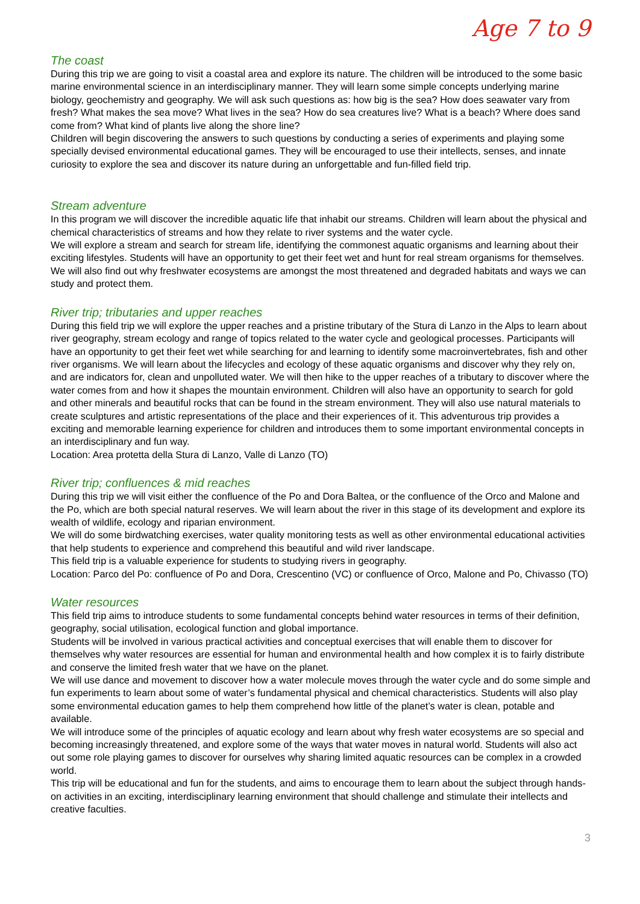Age 7 to 9
The coast
During this trip we are going to visit a coastal area and explore its nature. The children will be introduced to the some basic marine environmental science in an interdisciplinary manner. They will learn some simple concepts underlying marine biology, geochemistry and geography. We will ask such questions as: how big is the sea? How does seawater vary from fresh? What makes the sea move? What lives in the sea? How do sea creatures live? What is a beach? Where does sand come from? What kind of plants live along the shore line?
Children will begin discovering the answers to such questions by conducting a series of experiments and playing some specially devised environmental educational games. They will be encouraged to use their intellects, senses, and innate curiosity to explore the sea and discover its nature during an unforgettable and fun-filled field trip.
Stream adventure
In this program we will discover the incredible aquatic life that inhabit our streams. Children will learn about the physical and chemical characteristics of streams and how they relate to river systems and the water cycle.
We will explore a stream and search for stream life, identifying the commonest aquatic organisms and learning about their exciting lifestyles. Students will have an opportunity to get their feet wet and hunt for real stream organisms for themselves. We will also find out why freshwater ecosystems are amongst the most threatened and degraded habitats and ways we can study and protect them.
River trip; tributaries and upper reaches
During this field trip we will explore the upper reaches and a pristine tributary of the Stura di Lanzo in the Alps to learn about river geography, stream ecology and range of topics related to the water cycle and geological processes. Participants will have an opportunity to get their feet wet while searching for and learning to identify some macroinvertebrates, fish and other river organisms. We will learn about the lifecycles and ecology of these aquatic organisms and discover why they rely on, and are indicators for, clean and unpolluted water. We will then hike to the upper reaches of a tributary to discover where the water comes from and how it shapes the mountain environment. Children will also have an opportunity to search for gold and other minerals and beautiful rocks that can be found in the stream environment. They will also use natural materials to create sculptures and artistic representations of the place and their experiences of it. This adventurous trip provides a exciting and memorable learning experience for children and introduces them to some important environmental concepts in an interdisciplinary and fun way.
Location: Area protetta della Stura di Lanzo, Valle di Lanzo (TO)
River trip; confluences & mid reaches
During this trip we will visit either the confluence of the Po and Dora Baltea, or the confluence of the Orco and Malone and the Po, which are both special natural reserves. We will learn about the river in this stage of its development and explore its wealth of wildlife, ecology and riparian environment.
We will do some birdwatching exercises, water quality monitoring tests as well as other environmental educational activities that help students to experience and comprehend this beautiful and wild river landscape.
This field trip is a valuable experience for students to studying rivers in geography.
Location: Parco del Po: confluence of Po and Dora, Crescentino (VC) or confluence of Orco, Malone and Po, Chivasso (TO)
Water resources
This field trip aims to introduce students to some fundamental concepts behind water resources in terms of their definition, geography, social utilisation, ecological function and global importance.
Students will be involved in various practical activities and conceptual exercises that will enable them to discover for themselves why water resources are essential for human and environmental health and how complex it is to fairly distribute and conserve the limited fresh water that we have on the planet.
We will use dance and movement to discover how a water molecule moves through the water cycle and do some simple and fun experiments to learn about some of water’s fundamental physical and chemical characteristics. Students will also play some environmental education games to help them comprehend how little of the planet’s water is clean, potable and available.
We will introduce some of the principles of aquatic ecology and learn about why fresh water ecosystems are so special and becoming increasingly threatened, and explore some of the ways that water moves in natural world. Students will also act out some role playing games to discover for ourselves why sharing limited aquatic resources can be complex in a crowded world.
This trip will be educational and fun for the students, and aims to encourage them to learn about the subject through hands-on activities in an exciting, interdisciplinary learning environment that should challenge and stimulate their intellects and creative faculties.
3